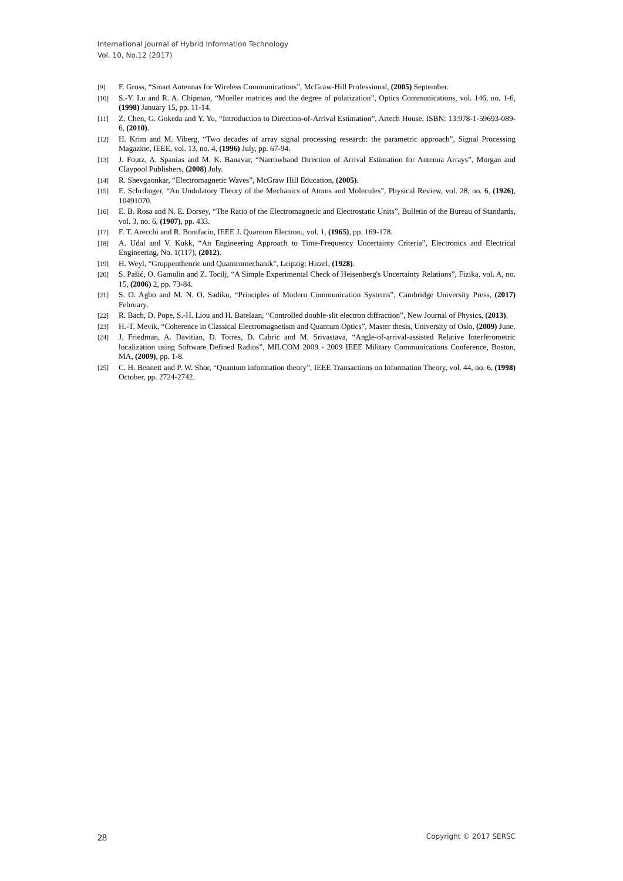International Journal of Hybrid Information Technology
Vol. 10, No.12 (2017)
[9] F. Gross, “Smart Antennas for Wireless Communications”, McGraw-Hill Professional, (2005) September.
[10] S.-Y. Lu and R. A. Chipman, “Mueller matrices and the degree of polarization”, Optics Communications, vol. 146, no. 1-6, (1998) January 15, pp. 11-14.
[11] Z. Chen, G. Gokeda and Y. Yu, “Introduction to Direction-of-Arrival Estimation”, Artech House, ISBN: 13:978-1-59693-089-6, (2010).
[12] H. Krim and M. Viberg, “Two decades of array signal processing research: the parametric approach”, Signal Processing Magazine, IEEE, vol. 13, no. 4, (1996) July, pp. 67-94.
[13] J. Foutz, A. Spanias and M. K. Banavar, “Narrowband Direction of Arrival Estimation for Antenna Arrays”, Morgan and Claypool Publishers, (2008) July.
[14] R. Shevgaonkar, “Electromagnetic Waves”, McGraw Hill Education, (2005).
[15] E. Schrdinger, “An Undulatory Theory of the Mechanics of Atoms and Molecules”, Physical Review, vol. 28, no. 6, (1926), 10491070.
[16] E. B. Rosa and N. E. Dorsey, “The Ratio of the Electromagnetic and Electrostatic Units”, Bulletin of the Bureau of Standards, vol. 3, no. 6, (1907), pp. 433.
[17] F. T. Arecchi and R. Bonifacio, IEEE J. Quantum Electron., vol. 1, (1965), pp. 169-178.
[18] A. Udal and V. Kukk, “An Engineering Approach to Time-Frequency Uncertainty Criteria”, Electronics and Electrical Engineering, No. 1(117), (2012).
[19] H. Weyl, “Gruppentheorie und Quantenmechanik”, Leipzig: Hirzel, (1928).
[20] S. Pašić, O. Gamulin and Z. Tocilj, “A Simple Experimental Check of Heisenberg's Uncertainty Relations”, Fizika, vol. A, no. 15, (2006) 2, pp. 73-84.
[21] S. O. Agbo and M. N. O. Sadiku, “Principles of Modern Communication Systems”, Cambridge University Press, (2017) February.
[22] R. Bach, D. Pope, S.-H. Liou and H. Batelaan, “Controlled double-slit electron diffraction”, New Journal of Physics, (2013).
[23] H.-T. Mevik, “Coherence in Classical Electromagnetism and Quantum Optics”, Master thesis, University of Oslo, (2009) June.
[24] J. Friedman, A. Davitian, D. Torres, D. Cabric and M. Srivastava, “Angle-of-arrival-assisted Relative Interferometric localization using Software Defined Radios”, MILCOM 2009 - 2009 IEEE Military Communications Conference, Boston, MA, (2009), pp. 1-8.
[25] C. H. Bennett and P. W. Shor, “Quantum information theory”, IEEE Transactions on Information Theory, vol. 44, no. 6, (1998) October, pp. 2724-2742.
28 Copyright © 2017 SERSC